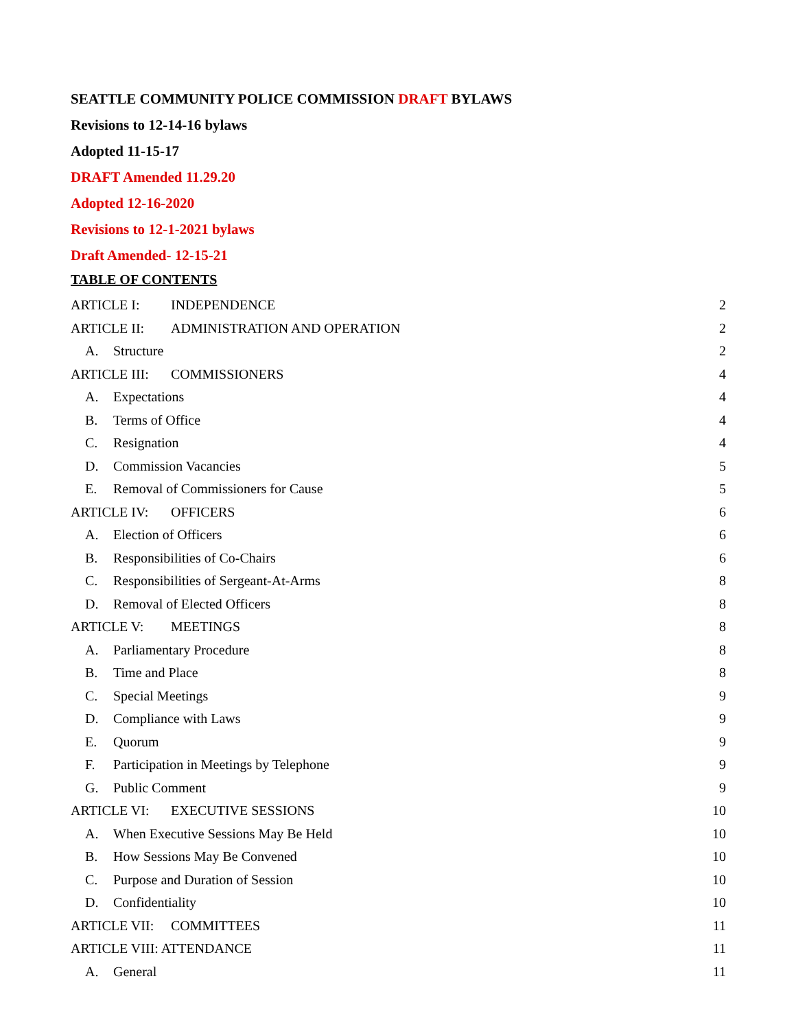SEATTLE COMMUNITY POLICE COMMISSION DRAFT BYLAWS
Revisions to 12-14-16 bylaws
Adopted 11-15-17
DRAFT Amended 11.29.20
Adopted 12-16-2020
Revisions to 12-1-2021 bylaws
Draft Amended- 12-15-21
TABLE OF CONTENTS
ARTICLE I: INDEPENDENCE 2
ARTICLE II: ADMINISTRATION AND OPERATION 2
A. Structure 2
ARTICLE III: COMMISSIONERS 4
A. Expectations 4
B. Terms of Office 4
C. Resignation 4
D. Commission Vacancies 5
E. Removal of Commissioners for Cause 5
ARTICLE IV: OFFICERS 6
A. Election of Officers 6
B. Responsibilities of Co-Chairs 6
C. Responsibilities of Sergeant-At-Arms 8
D. Removal of Elected Officers 8
ARTICLE V: MEETINGS 8
A. Parliamentary Procedure 8
B. Time and Place 8
C. Special Meetings 9
D. Compliance with Laws 9
E. Quorum 9
F. Participation in Meetings by Telephone 9
G. Public Comment 9
ARTICLE VI: EXECUTIVE SESSIONS 10
A. When Executive Sessions May Be Held 10
B. How Sessions May Be Convened 10
C. Purpose and Duration of Session 10
D. Confidentiality 10
ARTICLE VII: COMMITTEES 11
ARTICLE VIII: ATTENDANCE 11
A. General 11